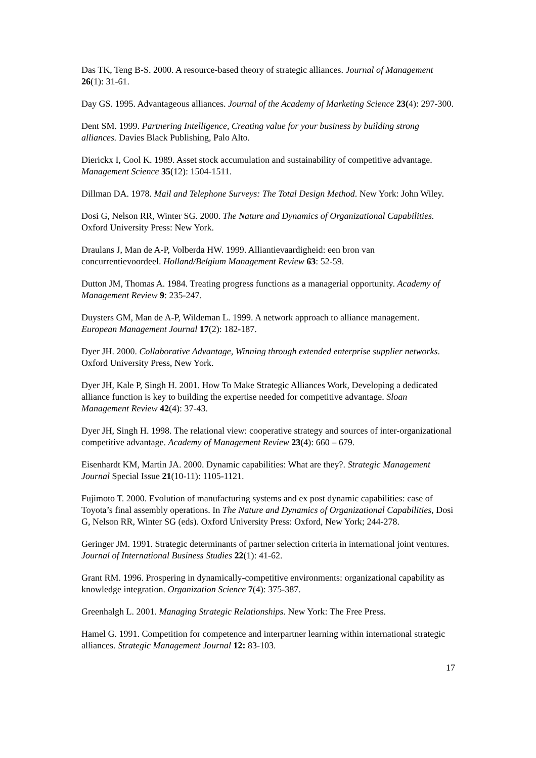Das TK, Teng B-S. 2000. A resource-based theory of strategic alliances. Journal of Management 26(1): 31-61.
Day GS. 1995. Advantageous alliances. Journal of the Academy of Marketing Science 23(4): 297-300.
Dent SM. 1999. Partnering Intelligence, Creating value for your business by building strong alliances. Davies Black Publishing, Palo Alto.
Dierickx I, Cool K. 1989. Asset stock accumulation and sustainability of competitive advantage. Management Science 35(12): 1504-1511.
Dillman DA. 1978. Mail and Telephone Surveys: The Total Design Method. New York: John Wiley.
Dosi G, Nelson RR, Winter SG. 2000. The Nature and Dynamics of Organizational Capabilities. Oxford University Press: New York.
Draulans J, Man de A-P, Volberda HW. 1999. Alliantievaardigheid: een bron van concurrentievoordeel. Holland/Belgium Management Review 63: 52-59.
Dutton JM, Thomas A. 1984. Treating progress functions as a managerial opportunity. Academy of Management Review 9: 235-247.
Duysters GM, Man de A-P, Wildeman L. 1999. A network approach to alliance management. European Management Journal 17(2): 182-187.
Dyer JH. 2000. Collaborative Advantage, Winning through extended enterprise supplier networks. Oxford University Press, New York.
Dyer JH, Kale P, Singh H. 2001. How To Make Strategic Alliances Work, Developing a dedicated alliance function is key to building the expertise needed for competitive advantage. Sloan Management Review 42(4): 37-43.
Dyer JH, Singh H. 1998. The relational view: cooperative strategy and sources of inter-organizational competitive advantage. Academy of Management Review 23(4): 660 – 679.
Eisenhardt KM, Martin JA. 2000. Dynamic capabilities: What are they?. Strategic Management Journal Special Issue 21(10-11): 1105-1121.
Fujimoto T. 2000. Evolution of manufacturing systems and ex post dynamic capabilities: case of Toyota’s final assembly operations. In The Nature and Dynamics of Organizational Capabilities, Dosi G, Nelson RR, Winter SG (eds). Oxford University Press: Oxford, New York; 244-278.
Geringer JM. 1991. Strategic determinants of partner selection criteria in international joint ventures. Journal of International Business Studies 22(1): 41-62.
Grant RM. 1996. Prospering in dynamically-competitive environments: organizational capability as knowledge integration. Organization Science 7(4): 375-387.
Greenhalgh L. 2001. Managing Strategic Relationships. New York: The Free Press.
Hamel G. 1991. Competition for competence and interpartner learning within international strategic alliances. Strategic Management Journal 12: 83-103.
17